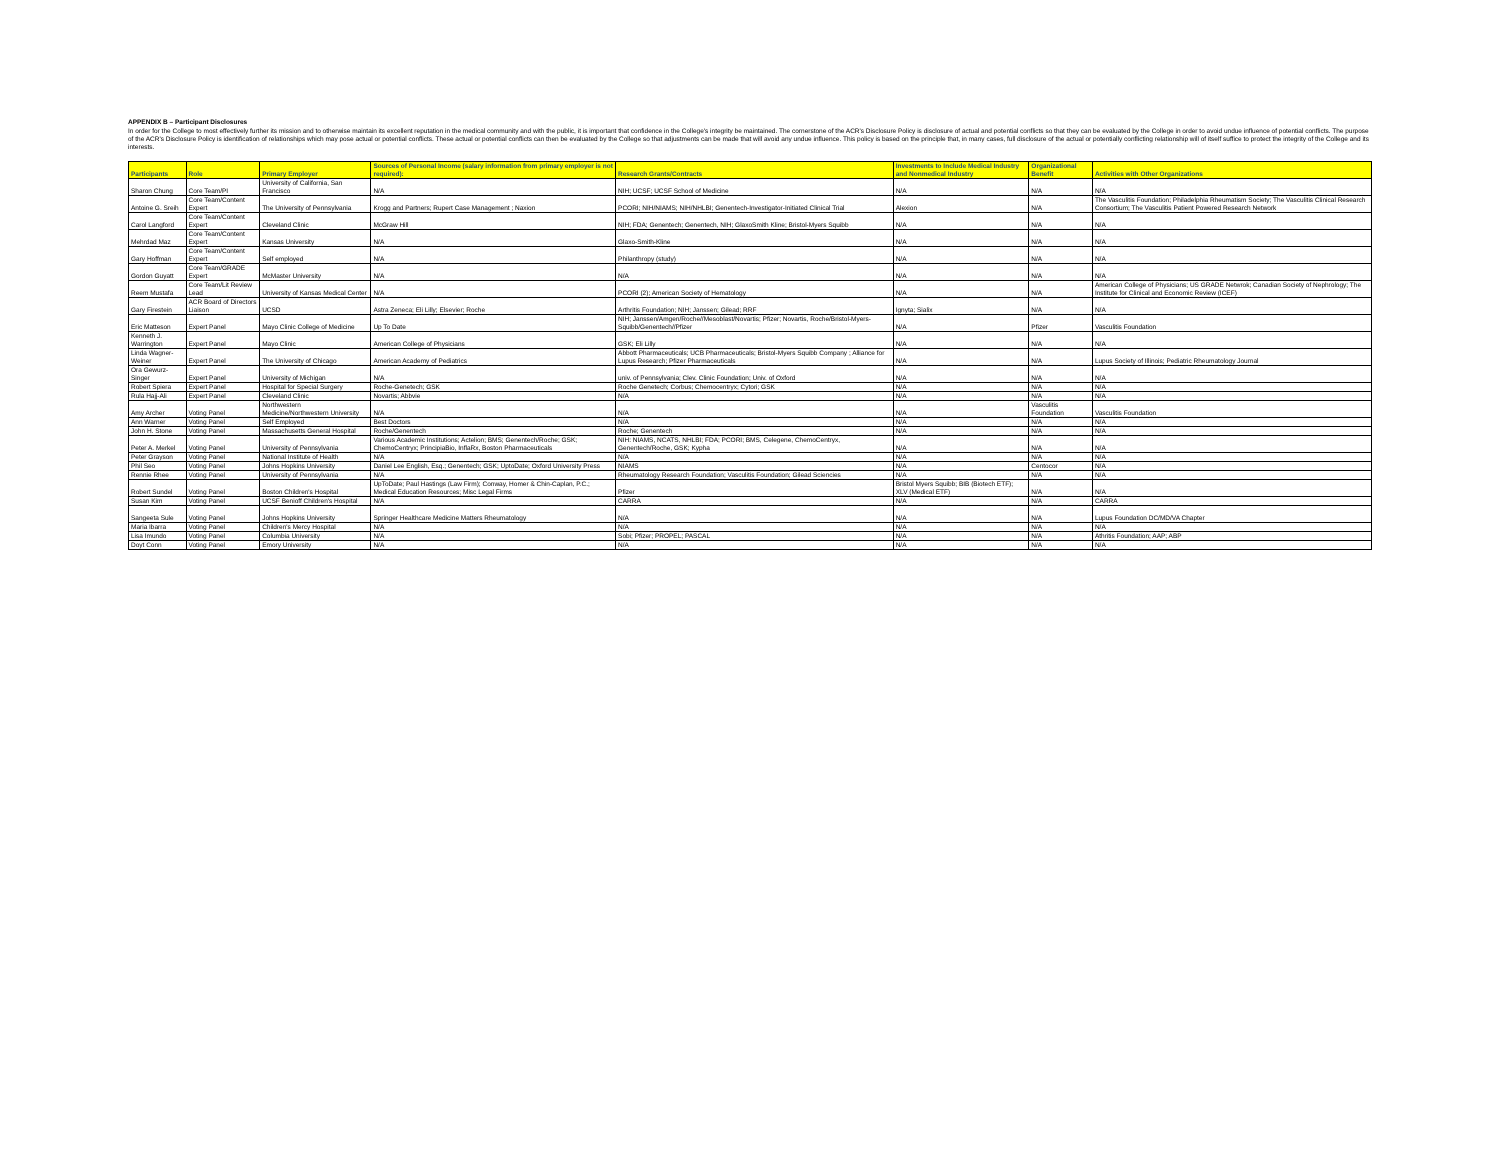APPENDIX B – Participant Disclosures
In order for the College to most effectively further its mission and to otherwise maintain its excellent reputation in the medical community and with the public, it is important that confidence in the College's integrity be maintained. The cornerstone of the ACR's Disclosure Policy is disclosure of actual and potential conflicts so that they can be evaluated by the College in order to avoid undue influence of potential conflicts. The purpose of the ACR's Disclosure Policy is identification of relationships which may pose actual or potential conflicts. These actual or potential conflicts can then be evaluated by the College so that adjustments can be made that will avoid any undue influence. This policy is based on the principle that, in many cases, full disclosure of the actual or potentially conflicting relationship will of itself suffice to protect the integrity of the College and its interests.
| Participants | Role | Primary Employer | Sources of Personal Income (salary information from primary employer is not required): | Research Grants/Contracts | Investments to Include Medical Industry and Nonmedical Industry | Organizational Benefit | Activities with Other Organizations |
| --- | --- | --- | --- | --- | --- | --- | --- |
| Sharon Chung | Core Team/PI | University of California, San Francisco | N/A | NIH; UCSF; UCSF School of Medicine | N/A | N/A | N/A |
| Antoine G. Sreih | Core Team/Content Expert | The University of Pennsylvania | Krogg and Partners; Rupert Case Management ; Naxion | PCORI; NIH/NIAMS; NIH/NHLBI; Genentech-Investigator-Initiated Clinical Trial | Alexion | N/A | The Vasculitis Foundation; Philadelphia Rheumatism Society; The Vasculitis Clinical Research Consortium; The Vasculitis Patient Powered Research Network |
| Carol Langford | Core Team/Content Expert | Cleveland Clinic | McGraw Hill | NIH; FDA; Genentech; Genentech, NIH; GlaxoSmith Kline; Bristol-Myers Squibb | N/A | N/A | N/A |
| Mehrdad Maz | Core Team/Content Expert | Kansas University | N/A | Glaxo-Smith-Kline | N/A | N/A | N/A |
| Gary Hoffman | Core Team/Content Expert | Self employed | N/A | Philanthropy (study) | N/A | N/A | N/A |
| Gordon Guyatt | Core Team/GRADE Expert | McMaster University | N/A | N/A | N/A | N/A | N/A |
| Reem Mustafa | Core Team/Lit Review Lead | University of Kansas Medical Center | N/A | PCORI (2); American Society of Hematology | N/A | N/A | American College of Physicians; US GRADE Netwrok; Canadian Society of Nephrology; The Institute for Clinical and Economic Review (ICEF) |
| Gary Firestein | ACR Board of Directors Liaison | UCSD | Astra Zeneca; Eli Lilly; Elsevier; Roche | Arthritis Foundation; NIH; Janssen; Gilead; RRF | Ignyta; Sialix | N/A | N/A |
| Eric Matteson | Expert Panel | Mayo Clinic College of Medicine | Up To Date | NIH; Janssen/Amgen/Roche//Mesoblast/Novartis; Pfizer; Novartis, Roche/Bristol-Myers-Squibb/Genentech//Pfizer | N/A | Pfizer | Vasculitis Foundation |
| Kenneth J. Warrington | Expert Panel | Mayo Clinic | American College of Physicians | GSK; Eli Lilly | N/A | N/A | N/A |
| Linda Wagner-Weiner | Expert Panel | The University of Chicago | American Academy of Pediatrics | Abbott Pharmaceuticals; UCB Pharmaceuticals; Bristol-Myers Squibb Company ; Alliance for Lupus Research; Pfizer Pharmaceuticals | N/A | N/A | Lupus Society of Illinois; Pediatric Rheumatology Journal |
| Ora Gewurz-Singer | Expert Panel | University of Michigan | N/A | univ. of Pennsylvania; Clev. Clinic Foundation; Univ. of Oxford | N/A | N/A | N/A |
| Robert Spiera | Expert Panel | Hospital for Special Surgery | Roche-Genetech; GSK | Roche Genetech; Corbus; Chemocentryx; Cytori; GSK | N/A | N/A | N/A |
| Rula Hajj-Ali | Expert Panel | Cleveland Clinic | Novartis; Abbvie | N/A | N/A | N/A | N/A |
| Amy Archer | Voting Panel | Northwestern Medicine/Northwestern University | N/A | N/A | N/A | Vasculitis Foundation | Vasculitis Foundation |
| Ann Warner | Voting Panel | Self Employed | Best Doctors | N/A | N/A | N/A | N/A |
| John H. Stone | Voting Panel | Massachusetts General Hospital | Roche/Genentech | Roche; Genentech | N/A | N/A | N/A |
| Peter A. Merkel | Voting Panel | University of Pennsylvania | Various Academic Institutions; Actelion; BMS; Genentech/Roche; GSK; ChemoCentryx; PrincipiaBio, InflaRx, Boston Pharmaceuticals | NIH: NIAMS, NCATS, NHLBI; FDA; PCORI; BMS, Celegene, ChemoCentryx, Genentech/Roche, GSK; Kypha | N/A | N/A | N/A |
| Peter Grayson | Voting Panel | National Institute of Health | N/A | N/A | N/A | N/A | N/A |
| Phil Seo | Voting Panel | Johns Hopkins University | Daniel Lee English, Esq.; Genentech; GSK; UptoDate; Oxford University Press | NIAMS | N/A | Centocor | N/A |
| Rennie Rhee | Voting Panel | University of Pennsylvania | N/A | Rheumatology Research Foundation; Vasculitis Foundation; Gilead Sciencies | N/A | N/A | N/A |
| Robert Sundel | Voting Panel | Boston Children's Hospital | UpToDate; Paul Hastings (Law Firm); Conway, Homer & Chin-Caplan, P.C.; Medical Education Resources; Misc Legal Firms | Pfizer | Bristol Myers Squibb; BIB (Biotech ETF); XLV (Medical ETF) | N/A | N/A |
| Susan Kim | Voting Panel | UCSF Benioff Children's Hospital | N/A | CARRA | N/A | N/A | CARRA |
| Sangeeta Sule | Voting Panel | Johns Hopkins University | Springer Healthcare Medicine Matters Rheumatology | N/A | N/A | N/A | Lupus Foundation DC/MD/VA Chapter |
| Maria Ibarra | Voting Panel | Children's Mercy Hospital | N/A | N/A | N/A | N/A | N/A |
| Lisa Imundo | Voting Panel | Columbia University | N/A | Sobi; Pfizer; PROPEL; PASCAL | N/A | N/A | Athritis Foundation; AAP; ABP |
| Doyt Conn | Voting Panel | Emory University | N/A | N/A | N/A | N/A | N/A |